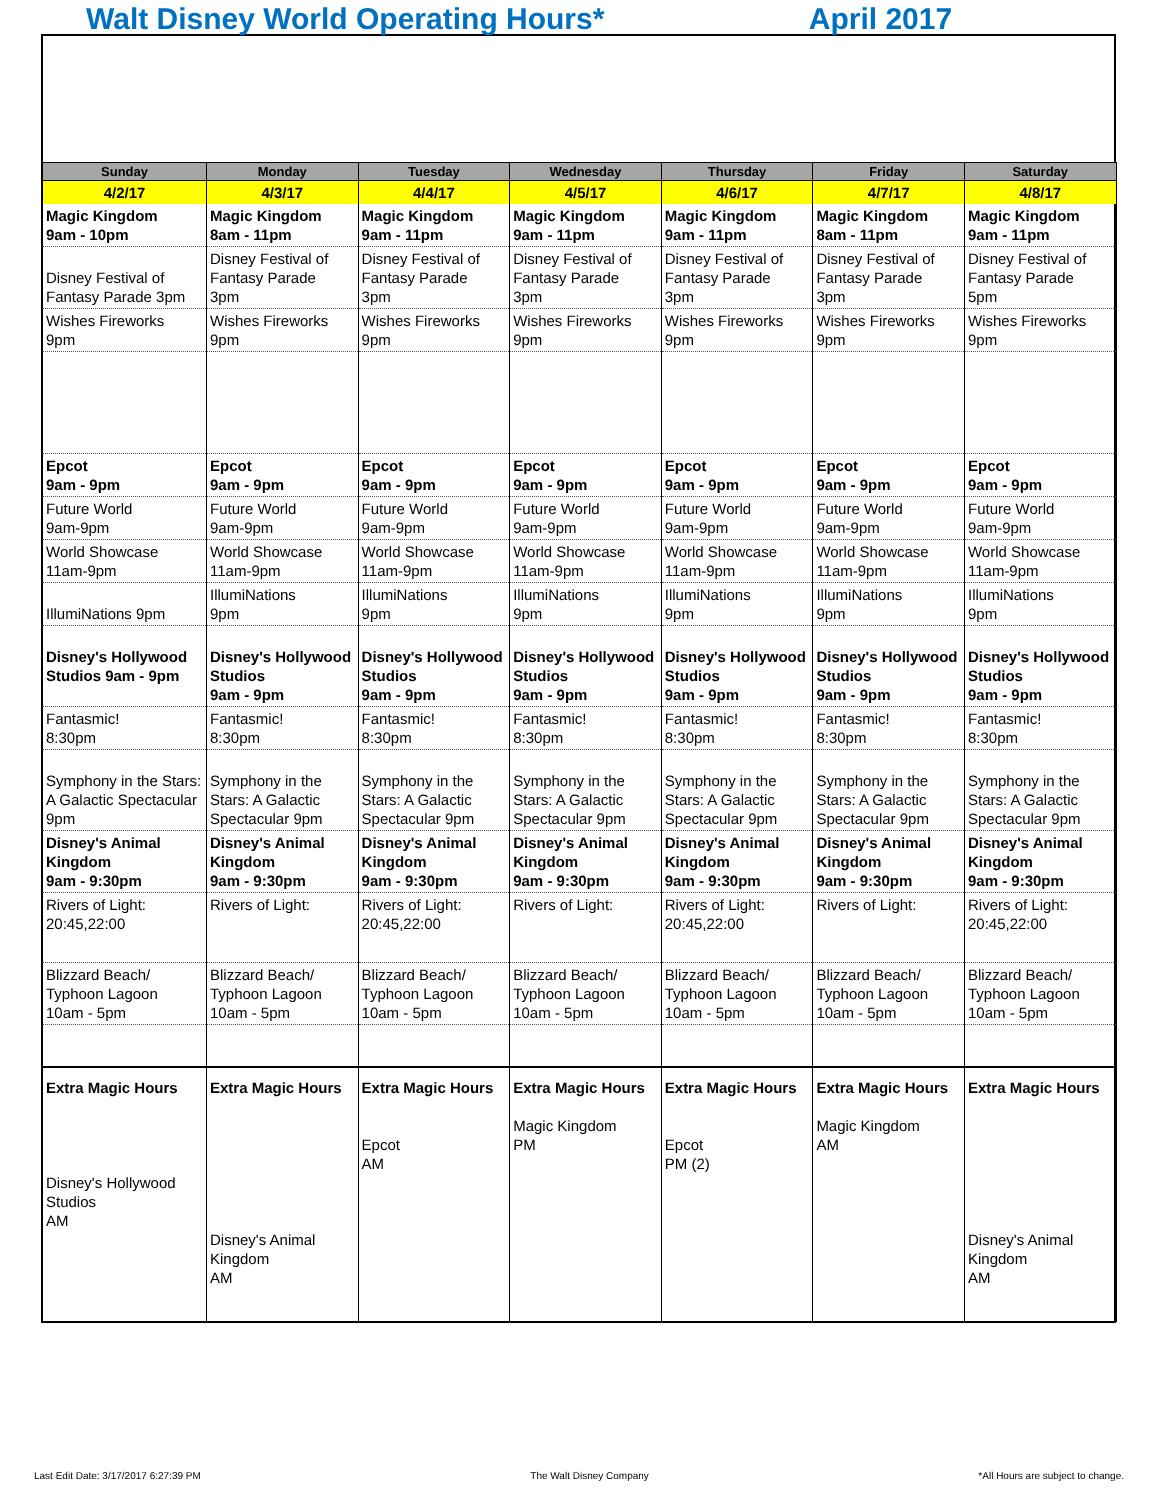Walt Disney World Operating Hours* April 2017
| Sunday | Monday | Tuesday | Wednesday | Thursday | Friday | Saturday |
| --- | --- | --- | --- | --- | --- | --- |
| 4/2/17 | 4/3/17 | 4/4/17 | 4/5/17 | 4/6/17 | 4/7/17 | 4/8/17 |
| Magic Kingdom 9am - 10pm | Magic Kingdom 8am - 11pm | Magic Kingdom 9am - 11pm | Magic Kingdom 9am - 11pm | Magic Kingdom 9am - 11pm | Magic Kingdom 8am - 11pm | Magic Kingdom 9am - 11pm |
| Disney Festival of Fantasy Parade 3pm | Disney Festival of Fantasy Parade 3pm | Disney Festival of Fantasy Parade 3pm | Disney Festival of Fantasy Parade 3pm | Disney Festival of Fantasy Parade 3pm | Disney Festival of Fantasy Parade 3pm | Disney Festival of Fantasy Parade 5pm |
| Wishes Fireworks 9pm | Wishes Fireworks 9pm | Wishes Fireworks 9pm | Wishes Fireworks 9pm | Wishes Fireworks 9pm | Wishes Fireworks 9pm | Wishes Fireworks 9pm |
| Epcot 9am - 9pm | Epcot 9am - 9pm | Epcot 9am - 9pm | Epcot 9am - 9pm | Epcot 9am - 9pm | Epcot 9am - 9pm | Epcot 9am - 9pm |
| Future World 9am-9pm | Future World 9am-9pm | Future World 9am-9pm | Future World 9am-9pm | Future World 9am-9pm | Future World 9am-9pm | Future World 9am-9pm |
| World Showcase 11am-9pm | World Showcase 11am-9pm | World Showcase 11am-9pm | World Showcase 11am-9pm | World Showcase 11am-9pm | World Showcase 11am-9pm | World Showcase 11am-9pm |
| IllumiNations 9pm | IllumiNations 9pm | IllumiNations 9pm | IllumiNations 9pm | IllumiNations 9pm | IllumiNations 9pm | IllumiNations 9pm |
| Disney's Hollywood Studios 9am - 9pm | Disney's Hollywood Studios 9am - 9pm | Disney's Hollywood Studios 9am - 9pm | Disney's Hollywood Studios 9am - 9pm | Disney's Hollywood Studios 9am - 9pm | Disney's Hollywood Studios 9am - 9pm | Disney's Hollywood Studios 9am - 9pm |
| Fantasmic! 8:30pm | Fantasmic! 8:30pm | Fantasmic! 8:30pm | Fantasmic! 8:30pm | Fantasmic! 8:30pm | Fantasmic! 8:30pm | Fantasmic! 8:30pm |
| Symphony in the Stars: A Galactic Spectacular 9pm | Symphony in the Stars: A Galactic Spectacular 9pm | Symphony in the Stars: A Galactic Spectacular 9pm | Symphony in the Stars: A Galactic Spectacular 9pm | Symphony in the Stars: A Galactic Spectacular 9pm | Symphony in the Stars: A Galactic Spectacular 9pm | Symphony in the Stars: A Galactic Spectacular 9pm |
| Disney's Animal Kingdom 9am - 9:30pm | Disney's Animal Kingdom 9am - 9:30pm | Disney's Animal Kingdom 9am - 9:30pm | Disney's Animal Kingdom 9am - 9:30pm | Disney's Animal Kingdom 9am - 9:30pm | Disney's Animal Kingdom 9am - 9:30pm | Disney's Animal Kingdom 9am - 9:30pm |
| Rivers of Light: 20:45,22:00 | Rivers of Light: | Rivers of Light: 20:45,22:00 | Rivers of Light: | Rivers of Light: 20:45,22:00 | Rivers of Light: | Rivers of Light: 20:45,22:00 |
| Blizzard Beach/ Typhoon Lagoon 10am - 5pm | Blizzard Beach/ Typhoon Lagoon 10am - 5pm | Blizzard Beach/ Typhoon Lagoon 10am - 5pm | Blizzard Beach/ Typhoon Lagoon 10am - 5pm | Blizzard Beach/ Typhoon Lagoon 10am - 5pm | Blizzard Beach/ Typhoon Lagoon 10am - 5pm | Blizzard Beach/ Typhoon Lagoon 10am - 5pm |
| Extra Magic Hours Disney's Hollywood Studios AM | Extra Magic Hours Disney's Animal Kingdom AM | Extra Magic Hours Epcot AM | Extra Magic Hours Magic Kingdom PM | Extra Magic Hours Epcot PM (2) | Extra Magic Hours Magic Kingdom AM | Extra Magic Hours Disney's Animal Kingdom AM |
Last Edit Date: 3/17/2017 6:27:39 PM The Walt Disney Company *All Hours are subject to change.